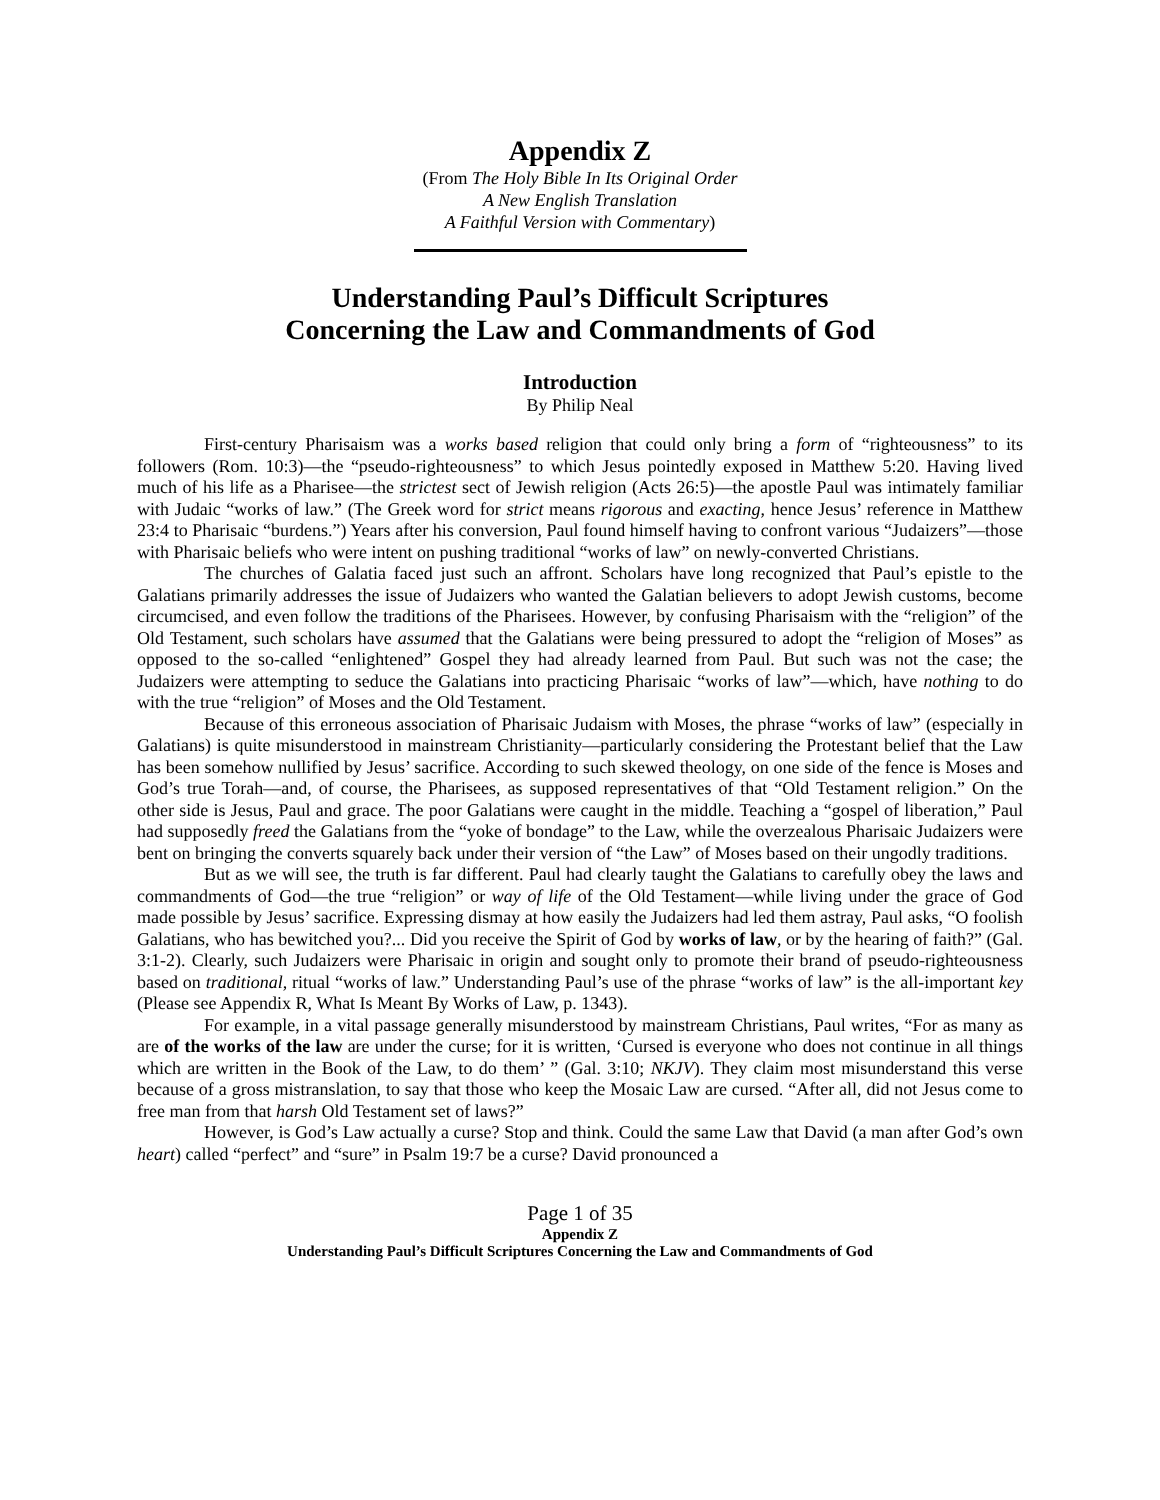Appendix Z
(From The Holy Bible In Its Original Order
A New English Translation
A Faithful Version with Commentary)
Understanding Paul’s Difficult Scriptures
Concerning the Law and Commandments of God
Introduction
By Philip Neal
First-century Pharisaism was a works based religion that could only bring a form of “righteousness” to its followers (Rom. 10:3)—the “pseudo-righteousness” to which Jesus pointedly exposed in Matthew 5:20. Having lived much of his life as a Pharisee—the strictest sect of Jewish religion (Acts 26:5)—the apostle Paul was intimately familiar with Judaic “works of law.” (The Greek word for strict means rigorous and exacting, hence Jesus’ reference in Matthew 23:4 to Pharisaic “burdens.”) Years after his conversion, Paul found himself having to confront various “Judaizers”—those with Pharisaic beliefs who were intent on pushing traditional “works of law” on newly-converted Christians.
The churches of Galatia faced just such an affront. Scholars have long recognized that Paul’s epistle to the Galatians primarily addresses the issue of Judaizers who wanted the Galatian believers to adopt Jewish customs, become circumcised, and even follow the traditions of the Pharisees. However, by confusing Pharisaism with the “religion” of the Old Testament, such scholars have assumed that the Galatians were being pressured to adopt the “religion of Moses” as opposed to the so-called “enlightened” Gospel they had already learned from Paul. But such was not the case; the Judaizers were attempting to seduce the Galatians into practicing Pharisaic “works of law”—which, have nothing to do with the true “religion” of Moses and the Old Testament.
Because of this erroneous association of Pharisaic Judaism with Moses, the phrase “works of law” (especially in Galatians) is quite misunderstood in mainstream Christianity—particularly considering the Protestant belief that the Law has been somehow nullified by Jesus’ sacrifice. According to such skewed theology, on one side of the fence is Moses and God’s true Torah—and, of course, the Pharisees, as supposed representatives of that “Old Testament religion.” On the other side is Jesus, Paul and grace. The poor Galatians were caught in the middle. Teaching a “gospel of liberation,” Paul had supposedly freed the Galatians from the “yoke of bondage” to the Law, while the overzealous Pharisaic Judaizers were bent on bringing the converts squarely back under their version of “the Law” of Moses based on their ungodly traditions.
But as we will see, the truth is far different. Paul had clearly taught the Galatians to carefully obey the laws and commandments of God—the true “religion” or way of life of the Old Testament—while living under the grace of God made possible by Jesus’ sacrifice. Expressing dismay at how easily the Judaizers had led them astray, Paul asks, “O foolish Galatians, who has bewitched you?... Did you receive the Spirit of God by works of law, or by the hearing of faith?” (Gal. 3:1-2). Clearly, such Judaizers were Pharisaic in origin and sought only to promote their brand of pseudo-righteousness based on traditional, ritual “works of law.” Understanding Paul’s use of the phrase “works of law” is the all-important key (Please see Appendix R, What Is Meant By Works of Law, p. 1343).
For example, in a vital passage generally misunderstood by mainstream Christians, Paul writes, “For as many as are of the works of the law are under the curse; for it is written, ‘Cursed is everyone who does not continue in all things which are written in the Book of the Law, to do them’ ” (Gal. 3:10; NKJV). They claim most misunderstand this verse because of a gross mistranslation, to say that those who keep the Mosaic Law are cursed. “After all, did not Jesus come to free man from that harsh Old Testament set of laws?”
However, is God’s Law actually a curse? Stop and think. Could the same Law that David (a man after God’s own heart) called “perfect” and “sure” in Psalm 19:7 be a curse? David pronounced a
Page 1 of 35
Appendix Z
Understanding Paul’s Difficult Scriptures Concerning the Law and Commandments of God